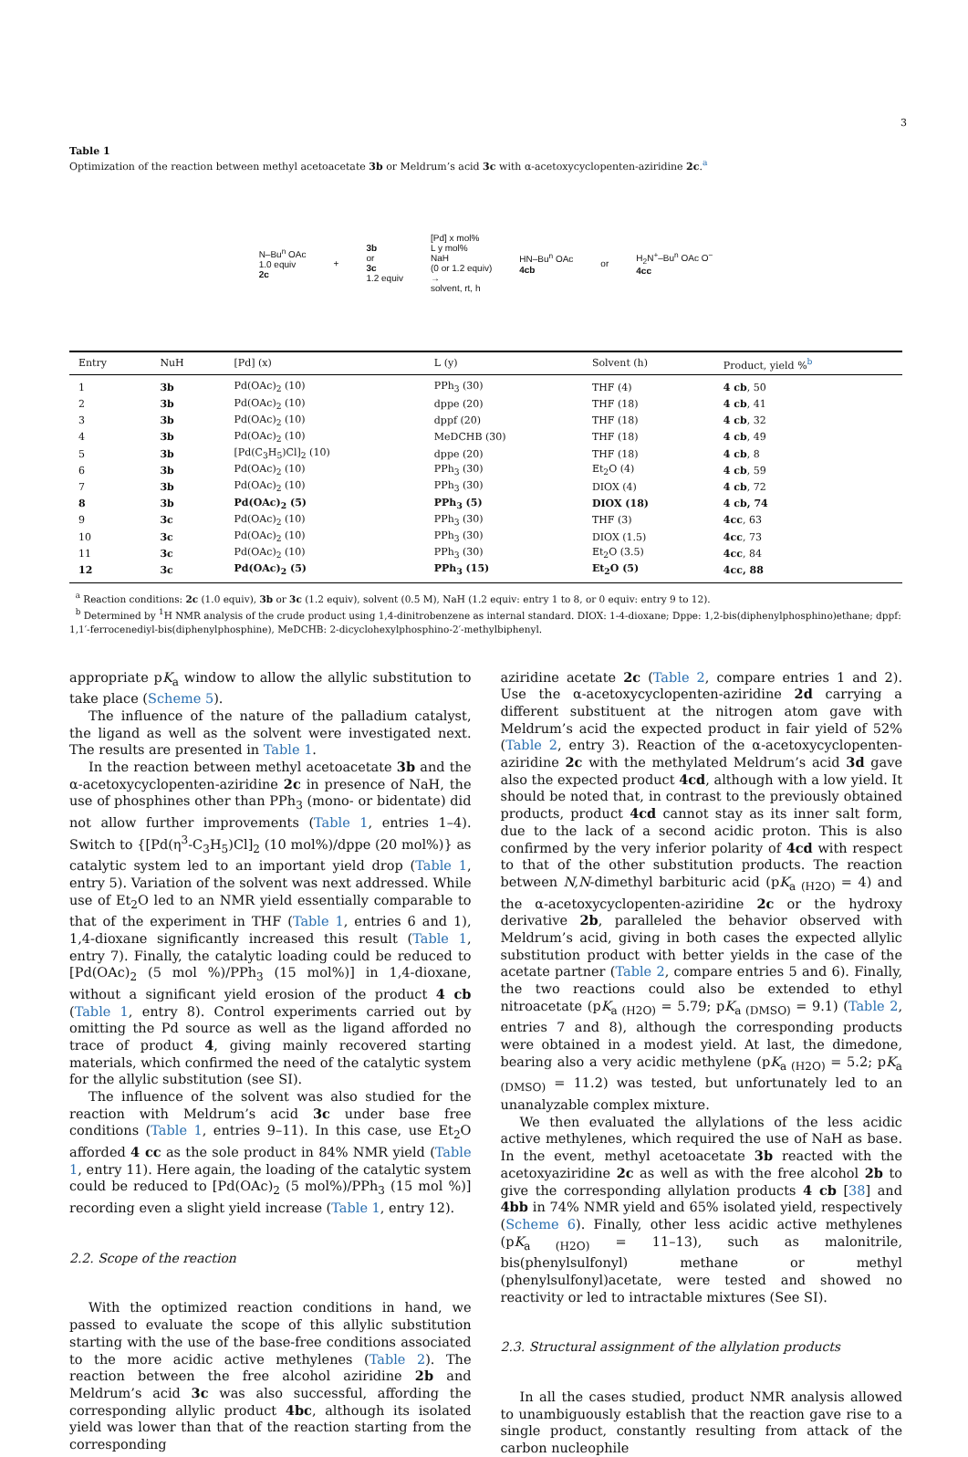3
Table 1
Optimization of the reaction between methyl acetoacetate 3b or Meldrum’s acid 3c with α-acetoxycyclopenten-aziridine 2c.<sup>a</sup>
N–Bu<sup>n</sup> OAc
1.0 equiv
2c
+
3b
or
3c
1.2 equiv
[Pd] x mol%
L y mol%
NaH
(0 or 1.2 equiv)
→
solvent, rt, h
HN–Bu<sup>n</sup> OAc
4cb
or
H<sub>2</sub>N<sup>+</sup>–Bu<sup>n</sup> OAc O<sup>−</sup>
4cc
| Entry | NuH | [Pd] (x) | L (y) | Solvent (h) | Product, yield %<sup>b</sup> |
| --- | --- | --- | --- | --- | --- |
| 1 | 3b | Pd(OAc)<sub>2</sub> (10) | PPh<sub>3</sub> (30) | THF (4) | 4 cb , 50 |
| 2 | 3b | Pd(OAc)<sub>2</sub> (10) | dppe (20) | THF (18) | 4 cb , 41 |
| 3 | 3b | Pd(OAc)<sub>2</sub> (10) | dppf (20) | THF (18) | 4 cb , 32 |
| 4 | 3b | Pd(OAc)<sub>2</sub> (10) | MeDCHB (30) | THF (18) | 4 cb , 49 |
| 5 | 3b | [Pd(C<sub>3</sub>H<sub>5</sub>)Cl]<sub>2</sub> (10) | dppe (20) | THF (18) | 4 cb , 8 |
| 6 | 3b | Pd(OAc)<sub>2</sub> (10) | PPh<sub>3</sub> (30) | Et<sub>2</sub>O (4) | 4 cb , 59 |
| 7 | 3b | Pd(OAc)<sub>2</sub> (10) | PPh<sub>3</sub> (30) | DIOX (4) | 4 cb , 72 |
| 8 | 3b | Pd(OAc)<sub>2</sub> (5) | PPh<sub>3</sub> (5) | DIOX (18) | 4 cb, 74 |
| 9 | 3c | Pd(OAc)<sub>2</sub> (10) | PPh<sub>3</sub> (30) | THF (3) | 4cc , 63 |
| 10 | 3c | Pd(OAc)<sub>2</sub> (10) | PPh<sub>3</sub> (30) | DIOX (1.5) | 4cc , 73 |
| 11 | 3c | Pd(OAc)<sub>2</sub> (10) | PPh<sub>3</sub> (30) | Et<sub>2</sub>O (3.5) | 4cc , 84 |
| 12 | 3c | Pd(OAc)<sub>2</sub> (5) | PPh<sub>3</sub> (15) | Et<sub>2</sub>O (5) | 4cc, 88 |
<sup>a</sup> Reaction conditions: 2c (1.0 equiv), 3b or 3c (1.2 equiv), solvent (0.5 M), NaH (1.2 equiv: entry 1 to 8, or 0 equiv: entry 9 to 12).
<sup>b</sup> Determined by <sup>1</sup>H NMR analysis of the crude product using 1,4-dinitrobenzene as internal standard. DIOX: 1-4-dioxane; Dppe: 1,2-bis(diphenylphosphino)ethane; dppf: 1,1′-ferrocenediyl-bis(diphenylphosphine), MeDCHB: 2-dicyclohexylphosphino-2′-methylbiphenyl.
appropriate pK<sub>a</sub> window to allow the allylic substitution to take place (Scheme 5).
The influence of the nature of the palladium catalyst, the ligand as well as the solvent were investigated next. The results are presented in Table 1.
In the reaction between methyl acetoacetate 3b and the α-acetoxycyclopenten-aziridine 2c in presence of NaH, the use of phosphines other than PPh<sub>3</sub> (mono- or bidentate) did not allow further improvements (Table 1, entries 1–4). Switch to {[Pd(η<sup>3</sup>-C<sub>3</sub>H<sub>5</sub>)Cl]<sub>2</sub> (10 mol%)/dppe (20 mol%)} as catalytic system led to an important yield drop (Table 1, entry 5). Variation of the solvent was next addressed. While use of Et<sub>2</sub>O led to an NMR yield essentially comparable to that of the experiment in THF (Table 1, entries 6 and 1), 1,4-dioxane significantly increased this result (Table 1, entry 7). Finally, the catalytic loading could be reduced to [Pd(OAc)<sub>2</sub> (5 mol %)/PPh<sub>3</sub> (15 mol%)] in 1,4-dioxane, without a significant yield erosion of the product 4 cb (Table 1, entry 8). Control experiments carried out by omitting the Pd source as well as the ligand afforded no trace of product 4, giving mainly recovered starting materials, which confirmed the need of the catalytic system for the allylic substitution (see SI).
The influence of the solvent was also studied for the reaction with Meldrum’s acid 3c under base free conditions (Table 1, entries 9–11). In this case, use Et<sub>2</sub>O afforded 4 cc as the sole product in 84% NMR yield (Table 1, entry 11). Here again, the loading of the catalytic system could be reduced to [Pd(OAc)<sub>2</sub> (5 mol%)/PPh<sub>3</sub> (15 mol %)] recording even a slight yield increase (Table 1, entry 12).
2.2. Scope of the reaction
With the optimized reaction conditions in hand, we passed to evaluate the scope of this allylic substitution starting with the use of the base-free conditions associated to the more acidic active methylenes (Table 2). The reaction between the free alcohol aziridine 2b and Meldrum’s acid 3c was also successful, affording the corresponding allylic product 4bc, although its isolated yield was lower than that of the reaction starting from the corresponding
aziridine acetate 2c (Table 2, compare entries 1 and 2). Use the α-acetoxycyclopenten-aziridine 2d carrying a different substituent at the nitrogen atom gave with Meldrum’s acid the expected product in fair yield of 52% (Table 2, entry 3). Reaction of the α-acetoxycyclopenten-aziridine 2c with the methylated Meldrum’s acid 3d gave also the expected product 4cd, although with a low yield. It should be noted that, in contrast to the previously obtained products, product 4cd cannot stay as its inner salt form, due to the lack of a second acidic proton. This is also confirmed by the very inferior polarity of 4cd with respect to that of the other substitution products. The reaction between N,N-dimethyl barbituric acid (pK<sub>a (H2O)</sub> = 4) and the α-acetoxycyclopenten-aziridine 2c or the hydroxy derivative 2b, paralleled the behavior observed with Meldrum’s acid, giving in both cases the expected allylic substitution product with better yields in the case of the acetate partner (Table 2, compare entries 5 and 6). Finally, the two reactions could also be extended to ethyl nitroacetate (pK<sub>a (H2O)</sub> = 5.79; pK<sub>a (DMSO)</sub> = 9.1) (Table 2, entries 7 and 8), although the corresponding products were obtained in a modest yield. At last, the dimedone, bearing also a very acidic methylene (pK<sub>a (H2O)</sub> = 5.2; pK<sub>a (DMSO)</sub> = 11.2) was tested, but unfortunately led to an unanalyzable complex mixture.
We then evaluated the allylations of the less acidic active methylenes, which required the use of NaH as base. In the event, methyl acetoacetate 3b reacted with the acetoxyaziridine 2c as well as with the free alcohol 2b to give the corresponding allylation products 4 cb [38] and 4bb in 74% NMR yield and 65% isolated yield, respectively (Scheme 6). Finally, other less acidic active methylenes (pK<sub>a (H2O)</sub> = 11–13), such as malonitrile, bis(phenylsulfonyl) methane or methyl (phenylsulfonyl)acetate, were tested and showed no reactivity or led to intractable mixtures (See SI).
2.3. Structural assignment of the allylation products
In all the cases studied, product NMR analysis allowed to unambiguously establish that the reaction gave rise to a single product, constantly resulting from attack of the carbon nucleophile